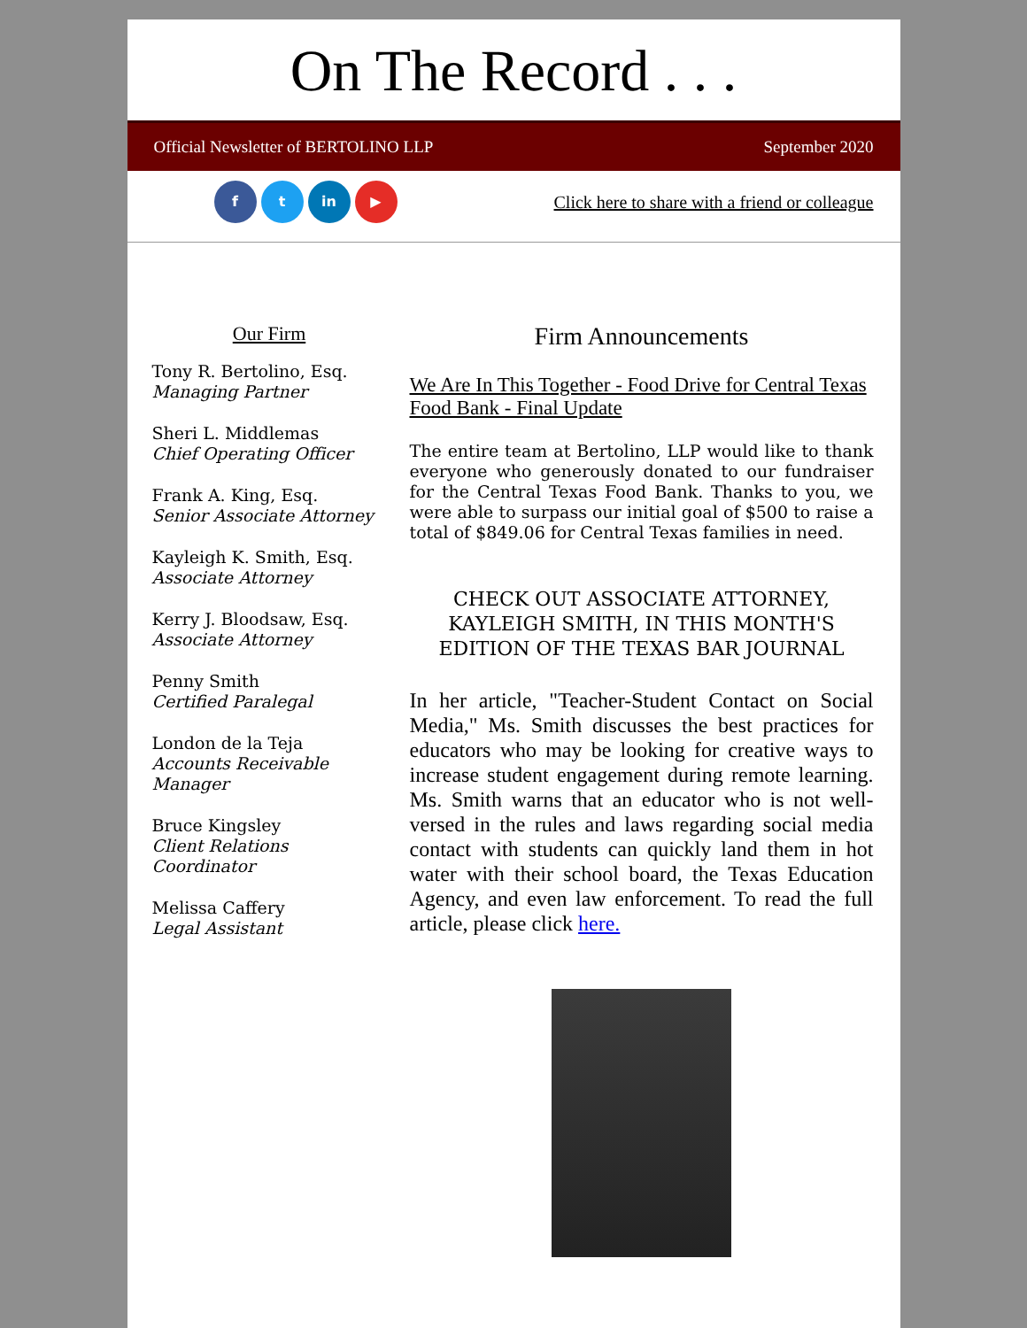On The Record . . .
Official Newsletter of BERTOLINO LLP September 2020
f t in ▶
Click here to share with a friend or colleague
Our Firm
Tony R. Bertolino, Esq.
Managing Partner
Sheri L. Middlemas
Chief Operating Officer
Frank A. King, Esq.
Senior Associate Attorney
Kayleigh K. Smith, Esq.
Associate Attorney
Kerry J. Bloodsaw, Esq.
Associate Attorney
Penny Smith
Certified Paralegal
London de la Teja
Accounts Receivable Manager
Bruce Kingsley
Client Relations Coordinator
Melissa Caffery
Legal Assistant
Firm Announcements
We Are In This Together - Food Drive for Central Texas Food Bank - Final Update
The entire team at Bertolino, LLP would like to thank everyone who generously donated to our fundraiser for the Central Texas Food Bank. Thanks to you, we were able to surpass our initial goal of $500 to raise a total of $849.06 for Central Texas families in need.
CHECK OUT ASSOCIATE ATTORNEY, KAYLEIGH SMITH, IN THIS MONTH'S EDITION OF THE TEXAS BAR JOURNAL
In her article, "Teacher-Student Contact on Social Media," Ms. Smith discusses the best practices for educators who may be looking for creative ways to increase student engagement during remote learning. Ms. Smith warns that an educator who is not well-versed in the rules and laws regarding social media contact with students can quickly land them in hot water with their school board, the Texas Education Agency, and even law enforcement. To read the full article, please click here.